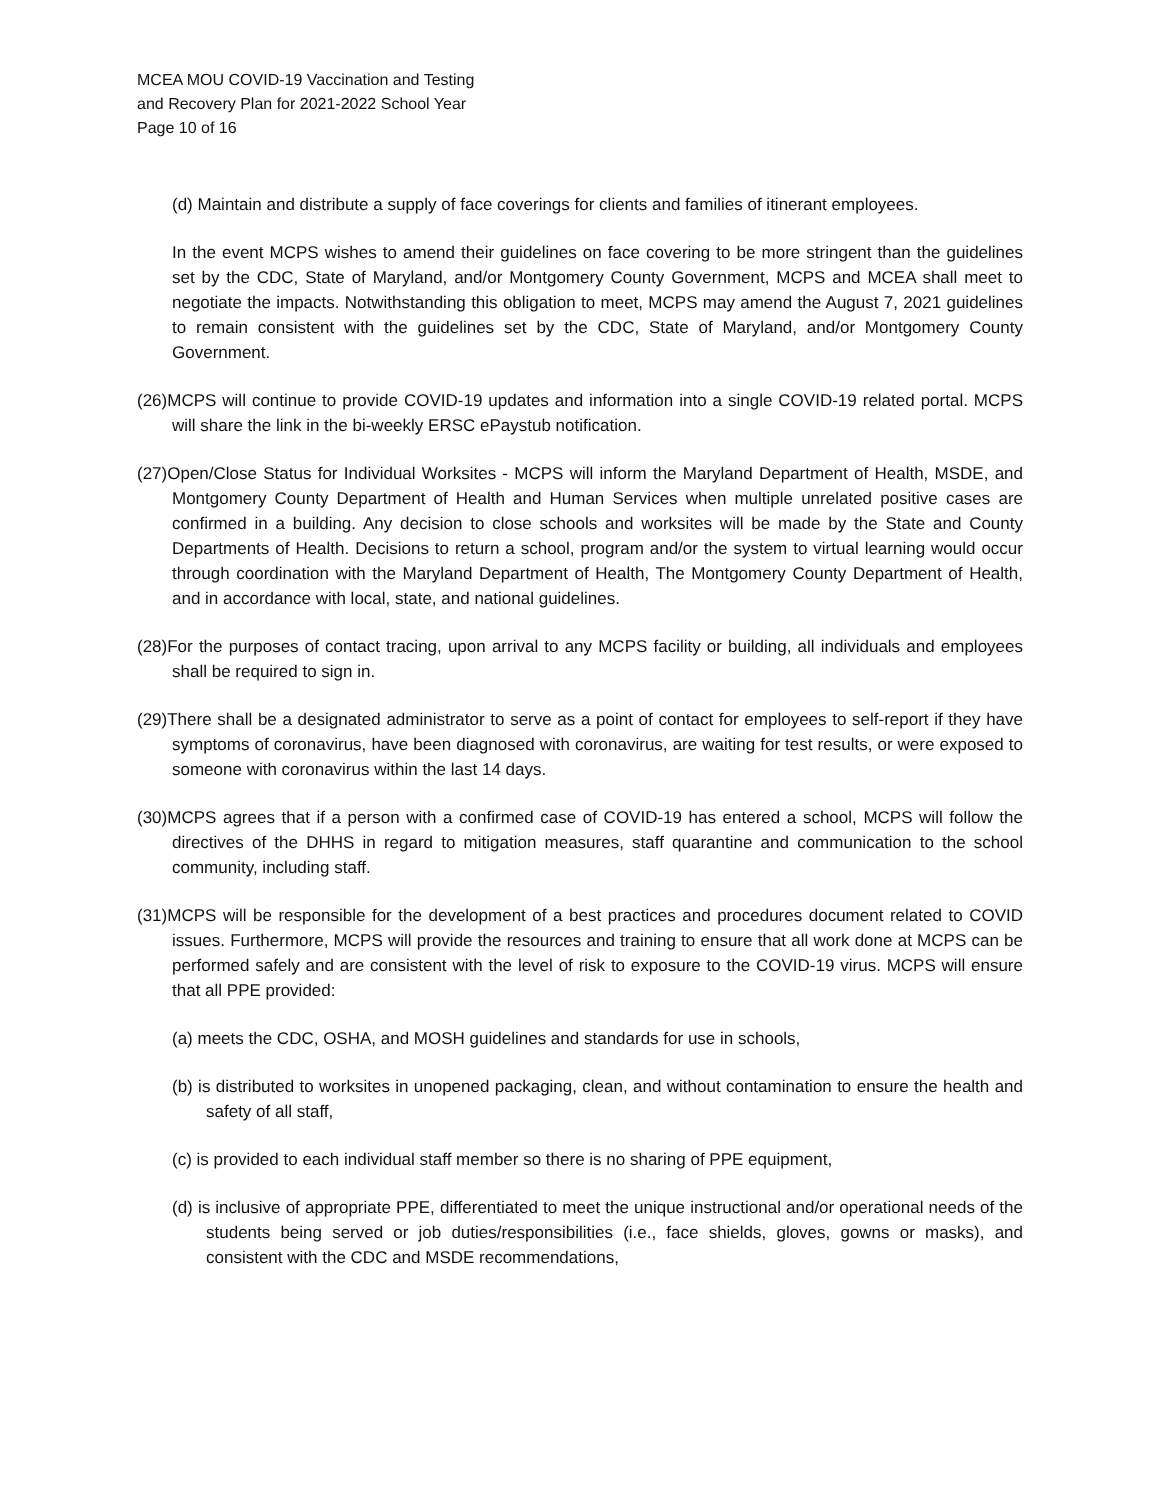MCEA MOU COVID-19 Vaccination and Testing
and Recovery Plan for 2021-2022 School Year
Page 10 of 16
(d) Maintain and distribute a supply of face coverings for clients and families of itinerant employees.
In the event MCPS wishes to amend their guidelines on face covering to be more stringent than the guidelines set by the CDC, State of Maryland, and/or Montgomery County Government, MCPS and MCEA shall meet to negotiate the impacts. Notwithstanding this obligation to meet, MCPS may amend the August 7, 2021 guidelines to remain consistent with the guidelines set by the CDC, State of Maryland, and/or Montgomery County Government.
(26)MCPS will continue to provide COVID-19 updates and information into a single COVID-19 related portal. MCPS will share the link in the bi-weekly ERSC ePaystub notification.
(27)Open/Close Status for Individual Worksites - MCPS will inform the Maryland Department of Health, MSDE, and Montgomery County Department of Health and Human Services when multiple unrelated positive cases are confirmed in a building. Any decision to close schools and worksites will be made by the State and County Departments of Health. Decisions to return a school, program and/or the system to virtual learning would occur through coordination with the Maryland Department of Health, The Montgomery County Department of Health, and in accordance with local, state, and national guidelines.
(28)For the purposes of contact tracing, upon arrival to any MCPS facility or building, all individuals and employees shall be required to sign in.
(29)There shall be a designated administrator to serve as a point of contact for employees to self-report if they have symptoms of coronavirus, have been diagnosed with coronavirus, are waiting for test results, or were exposed to someone with coronavirus within the last 14 days.
(30)MCPS agrees that if a person with a confirmed case of COVID-19 has entered a school, MCPS will follow the directives of the DHHS in regard to mitigation measures, staff quarantine and communication to the school community, including staff.
(31)MCPS will be responsible for the development of a best practices and procedures document related to COVID issues. Furthermore, MCPS will provide the resources and training to ensure that all work done at MCPS can be performed safely and are consistent with the level of risk to exposure to the COVID-19 virus. MCPS will ensure that all PPE provided:
(a) meets the CDC, OSHA, and MOSH guidelines and standards for use in schools,
(b) is distributed to worksites in unopened packaging, clean, and without contamination to ensure the health and safety of all staff,
(c) is provided to each individual staff member so there is no sharing of PPE equipment,
(d) is inclusive of appropriate PPE, differentiated to meet the unique instructional and/or operational needs of the students being served or job duties/responsibilities (i.e., face shields, gloves, gowns or masks), and consistent with the CDC and MSDE recommendations,